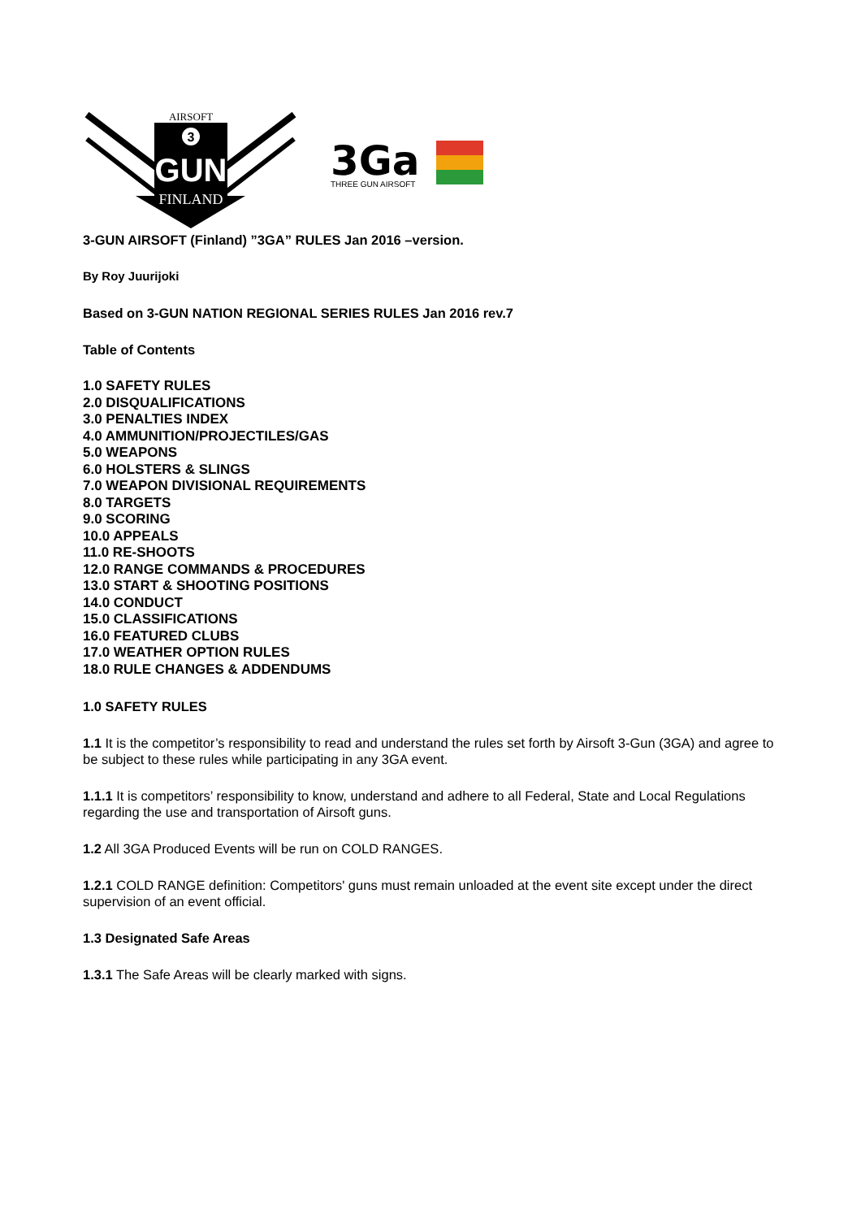AIRSOFT
3
GUN
FINLAND
3Ga
THREE GUN AIRSOFT
3-GUN AIRSOFT (Finland) ”3GA” RULES Jan 2016 –version.
By Roy Juurijoki
Based on 3-GUN NATION REGIONAL SERIES RULES Jan 2016 rev.7
Table of Contents
1.0 SAFETY RULES
2.0 DISQUALIFICATIONS
3.0 PENALTIES INDEX
4.0 AMMUNITION/PROJECTILES/GAS
5.0 WEAPONS
6.0 HOLSTERS & SLINGS
7.0 WEAPON DIVISIONAL REQUIREMENTS
8.0 TARGETS
9.0 SCORING
10.0 APPEALS
11.0 RE-SHOOTS
12.0 RANGE COMMANDS & PROCEDURES
13.0 START & SHOOTING POSITIONS
14.0 CONDUCT
15.0 CLASSIFICATIONS
16.0 FEATURED CLUBS
17.0 WEATHER OPTION RULES
18.0 RULE CHANGES & ADDENDUMS
1.0 SAFETY RULES
1.1 It is the competitor’s responsibility to read and understand the rules set forth by Airsoft 3-Gun (3GA) and agree to be subject to these rules while participating in any 3GA event.
1.1.1 It is competitors’ responsibility to know, understand and adhere to all Federal, State and Local Regulations regarding the use and transportation of Airsoft guns.
1.2 All 3GA Produced Events will be run on COLD RANGES.
1.2.1 COLD RANGE definition: Competitors' guns must remain unloaded at the event site except under the direct supervision of an event official.
1.3 Designated Safe Areas
1.3.1 The Safe Areas will be clearly marked with signs.